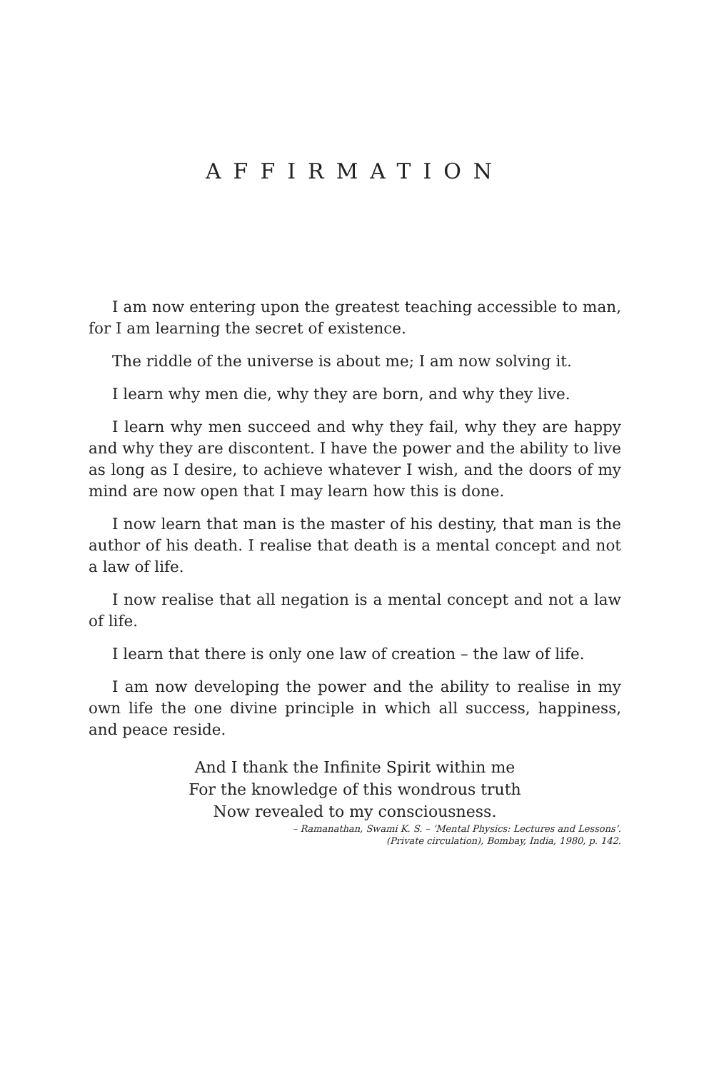AFFIRMATION
I am now entering upon the greatest teaching accessible to man, for I am learning the secret of existence.
The riddle of the universe is about me; I am now solving it.
I learn why men die, why they are born, and why they live.
I learn why men succeed and why they fail, why they are happy and why they are discontent. I have the power and the ability to live as long as I desire, to achieve whatever I wish, and the doors of my mind are now open that I may learn how this is done.
I now learn that man is the master of his destiny, that man is the author of his death. I realise that death is a mental concept and not a law of life.
I now realise that all negation is a mental concept and not a law of life.
I learn that there is only one law of creation – the law of life.
I am now developing the power and the ability to realise in my own life the one divine principle in which all success, happiness, and peace reside.
And I thank the Infinite Spirit within me
For the knowledge of this wondrous truth
Now revealed to my consciousness.
– Ramanathan, Swami K. S. – ‘Mental Physics: Lectures and Lessons’.
(Private circulation), Bombay, India, 1980, p. 142.